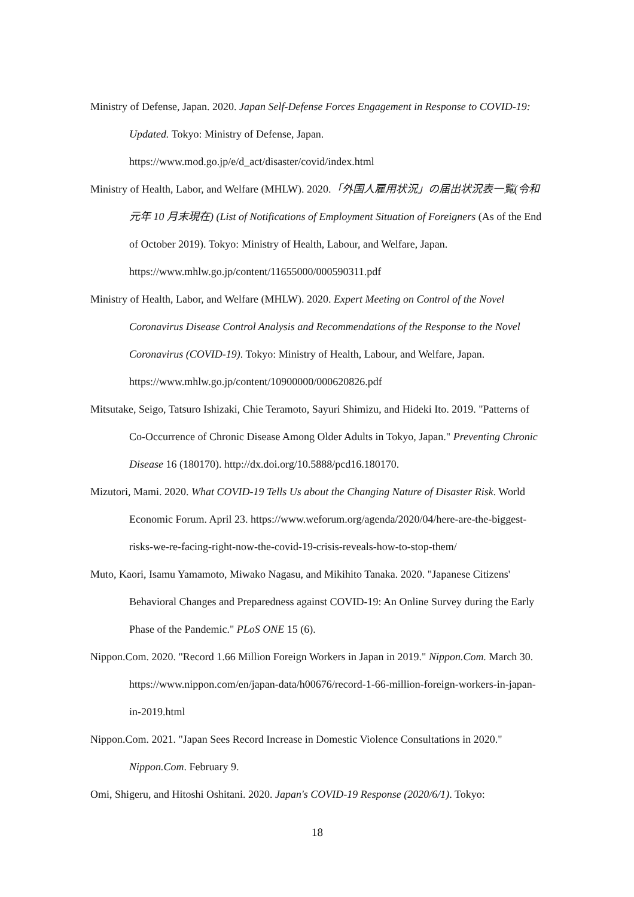Ministry of Defense, Japan. 2020. Japan Self-Defense Forces Engagement in Response to COVID-19: Updated. Tokyo: Ministry of Defense, Japan. https://www.mod.go.jp/e/d_act/disaster/covid/index.html
Ministry of Health, Labor, and Welfare (MHLW). 2020.「外国人雇用状況」の届出状況表一覧(令和元年 10 月末現在) (List of Notifications of Employment Situation of Foreigners (As of the End of October 2019). Tokyo: Ministry of Health, Labour, and Welfare, Japan. https://www.mhlw.go.jp/content/11655000/000590311.pdf
Ministry of Health, Labor, and Welfare (MHLW). 2020. Expert Meeting on Control of the Novel Coronavirus Disease Control Analysis and Recommendations of the Response to the Novel Coronavirus (COVID-19). Tokyo: Ministry of Health, Labour, and Welfare, Japan. https://www.mhlw.go.jp/content/10900000/000620826.pdf
Mitsutake, Seigo, Tatsuro Ishizaki, Chie Teramoto, Sayuri Shimizu, and Hideki Ito. 2019. "Patterns of Co-Occurrence of Chronic Disease Among Older Adults in Tokyo, Japan." Preventing Chronic Disease 16 (180170). http://dx.doi.org/10.5888/pcd16.180170.
Mizutori, Mami. 2020. What COVID-19 Tells Us about the Changing Nature of Disaster Risk. World Economic Forum. April 23. https://www.weforum.org/agenda/2020/04/here-are-the-biggest-risks-we-re-facing-right-now-the-covid-19-crisis-reveals-how-to-stop-them/
Muto, Kaori, Isamu Yamamoto, Miwako Nagasu, and Mikihito Tanaka. 2020. "Japanese Citizens' Behavioral Changes and Preparedness against COVID-19: An Online Survey during the Early Phase of the Pandemic." PLoS ONE 15 (6).
Nippon.Com. 2020. "Record 1.66 Million Foreign Workers in Japan in 2019." Nippon.Com. March 30. https://www.nippon.com/en/japan-data/h00676/record-1-66-million-foreign-workers-in-japan-in-2019.html
Nippon.Com. 2021. "Japan Sees Record Increase in Domestic Violence Consultations in 2020." Nippon.Com. February 9.
Omi, Shigeru, and Hitoshi Oshitani. 2020. Japan's COVID-19 Response (2020/6/1). Tokyo:
18